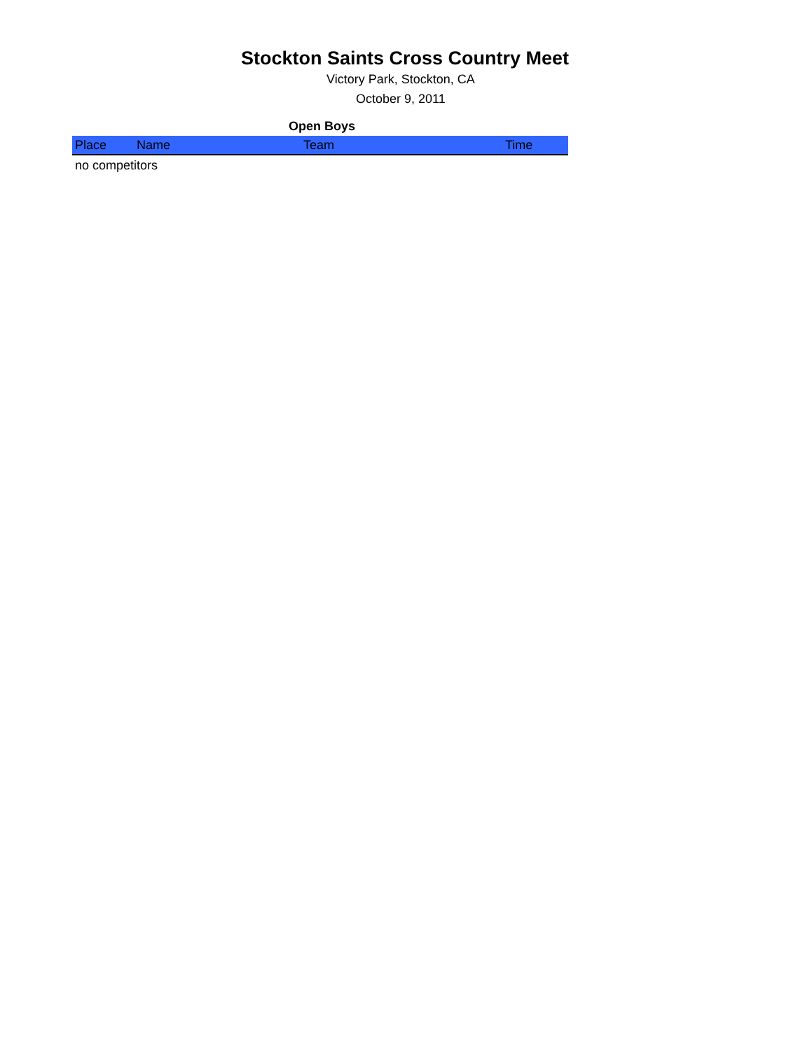Stockton Saints Cross Country Meet
Victory Park, Stockton, CA
October 9, 2011
Open Boys
| Place | Name | Team | Time |
| --- | --- | --- | --- |
| no competitors | | | |